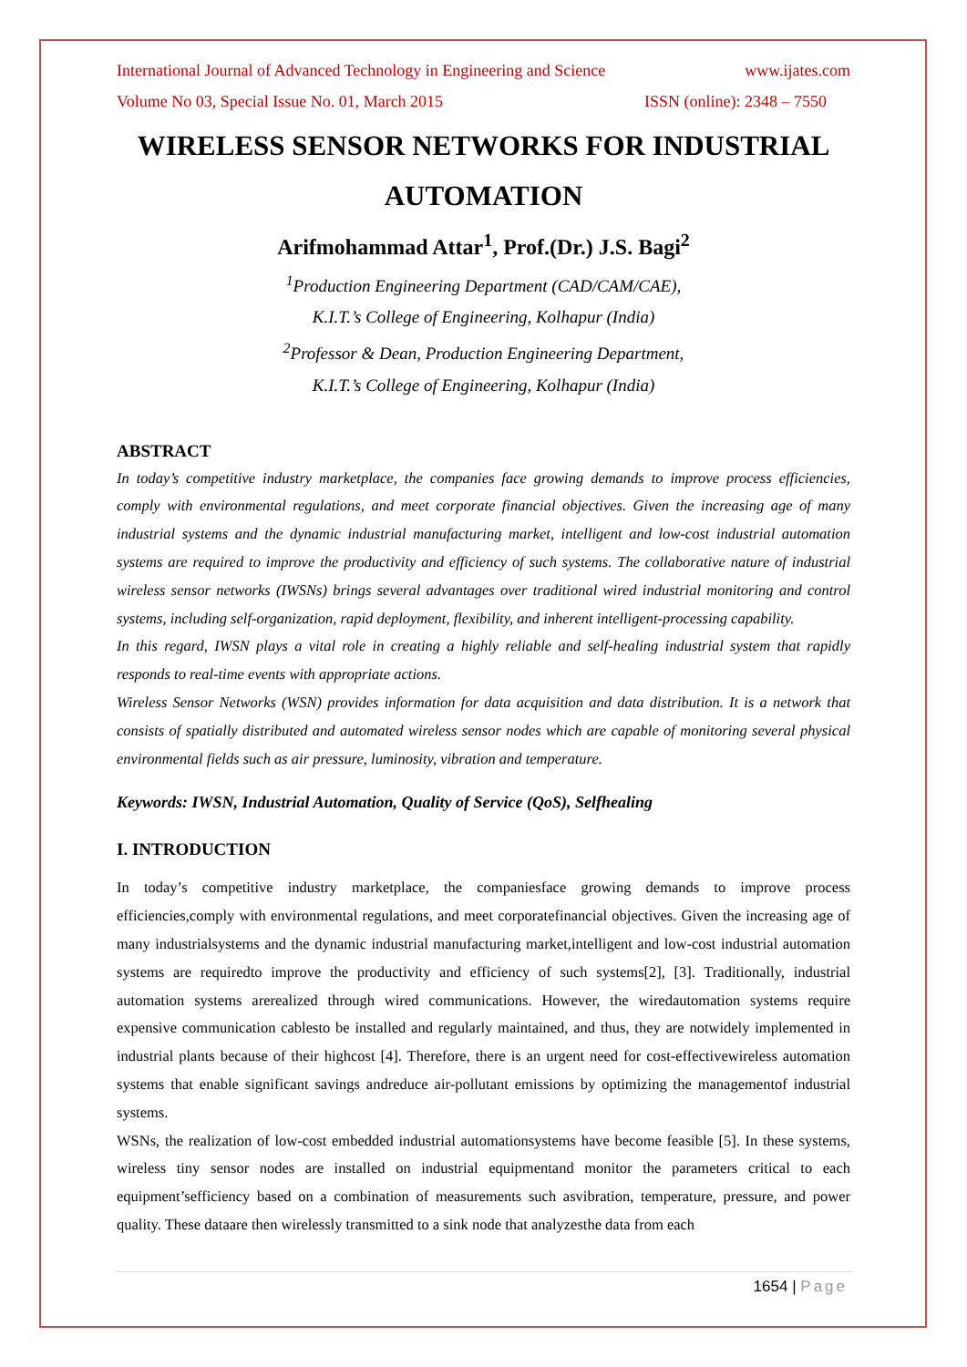International Journal of Advanced Technology in Engineering and Science www.ijates.com
Volume No 03, Special Issue No. 01, March 2015 ISSN (online): 2348 – 7550
WIRELESS SENSOR NETWORKS FOR INDUSTRIAL AUTOMATION
Arifmohammad Attar<sup>1</sup>, Prof.(Dr.) J.S. Bagi<sup>2</sup>
<sup>1</sup> Production Engineering Department (CAD/CAM/CAE),
K.I.T.’s College of Engineering, Kolhapur (India)
<sup>2</sup> Professor & Dean, Production Engineering Department,
K.I.T.’s College of Engineering, Kolhapur (India)
ABSTRACT
In today’s competitive industry marketplace, the companies face growing demands to improve process efficiencies, comply with environmental regulations, and meet corporate financial objectives. Given the increasing age of many industrial systems and the dynamic industrial manufacturing market, intelligent and low-cost industrial automation systems are required to improve the productivity and efficiency of such systems. The collaborative nature of industrial wireless sensor networks (IWSNs) brings several advantages over traditional wired industrial monitoring and control systems, including self-organization, rapid deployment, flexibility, and inherent intelligent-processing capability.
In this regard, IWSN plays a vital role in creating a highly reliable and self-healing industrial system that rapidly responds to real-time events with appropriate actions.
Wireless Sensor Networks (WSN) provides information for data acquisition and data distribution. It is a network that consists of spatially distributed and automated wireless sensor nodes which are capable of monitoring several physical environmental fields such as air pressure, luminosity, vibration and temperature.
Keywords: IWSN, Industrial Automation, Quality of Service (QoS), Selfhealing
I. INTRODUCTION
In today’s competitive industry marketplace, the companiesface growing demands to improve process efficiencies,comply with environmental regulations, and meet corporatefinancial objectives. Given the increasing age of many industrialsystems and the dynamic industrial manufacturing market,intelligent and low-cost industrial automation systems are requiredto improve the productivity and efficiency of such systems[2], [3]. Traditionally, industrial automation systems arerealized through wired communications. However, the wiredautomation systems require expensive communication cablesto be installed and regularly maintained, and thus, they are notwidely implemented in industrial plants because of their highcost [4]. Therefore, there is an urgent need for cost-effectivewireless automation systems that enable significant savings andreduce air-pollutant emissions by optimizing the managementof industrial systems.
WSNs, the realization of low-cost embedded industrial automationsystems have become feasible [5]. In these systems, wireless tiny sensor nodes are installed on industrial equipmentand monitor the parameters critical to each equipment’sefficiency based on a combination of measurements such asvibration, temperature, pressure, and power quality. These dataare then wirelessly transmitted to a sink node that analyzesthe data from each
1654 | Page